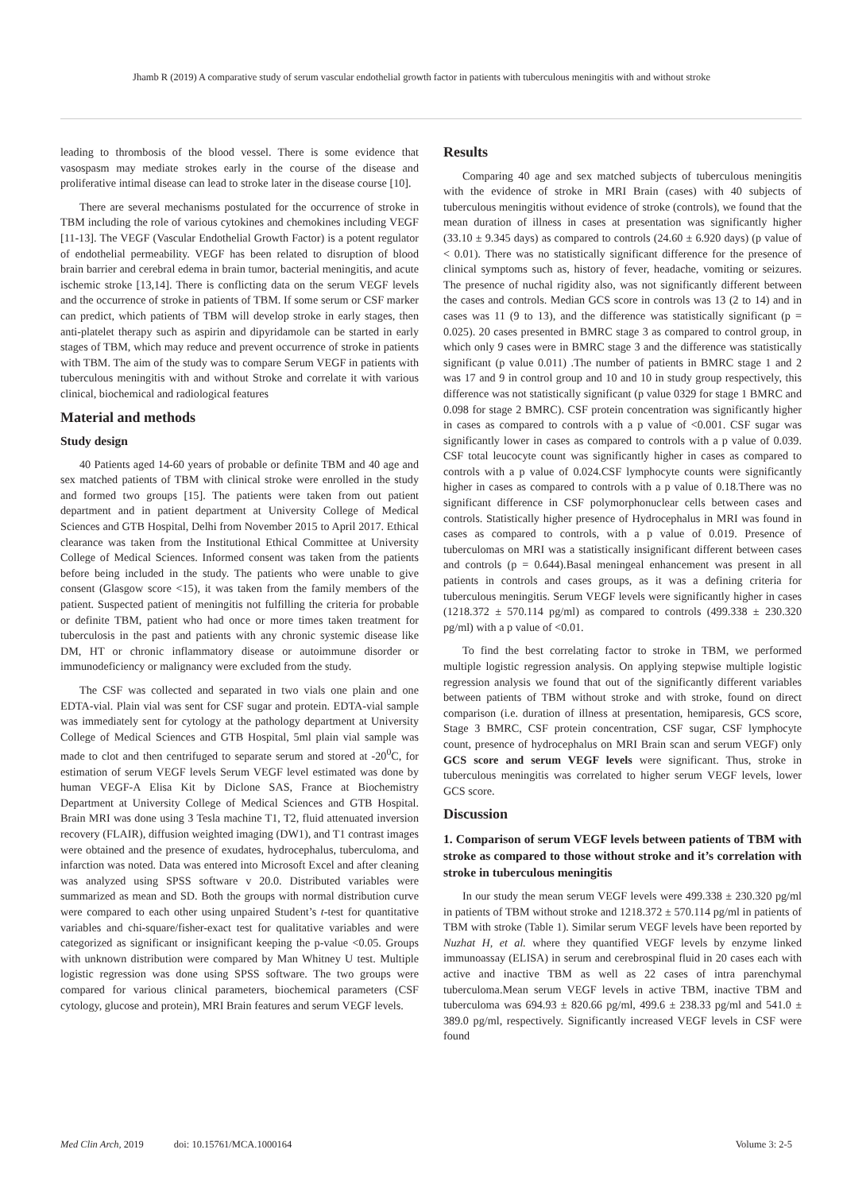Jhamb R (2019) A comparative study of serum vascular endothelial growth factor in patients with tuberculous meningitis with and without stroke
leading to thrombosis of the blood vessel. There is some evidence that vasospasm may mediate strokes early in the course of the disease and proliferative intimal disease can lead to stroke later in the disease course [10].
There are several mechanisms postulated for the occurrence of stroke in TBM including the role of various cytokines and chemokines including VEGF [11-13]. The VEGF (Vascular Endothelial Growth Factor) is a potent regulator of endothelial permeability. VEGF has been related to disruption of blood brain barrier and cerebral edema in brain tumor, bacterial meningitis, and acute ischemic stroke [13,14]. There is conflicting data on the serum VEGF levels and the occurrence of stroke in patients of TBM. If some serum or CSF marker can predict, which patients of TBM will develop stroke in early stages, then anti-platelet therapy such as aspirin and dipyridamole can be started in early stages of TBM, which may reduce and prevent occurrence of stroke in patients with TBM. The aim of the study was to compare Serum VEGF in patients with tuberculous meningitis with and without Stroke and correlate it with various clinical, biochemical and radiological features
Material and methods
Study design
40 Patients aged 14-60 years of probable or definite TBM and 40 age and sex matched patients of TBM with clinical stroke were enrolled in the study and formed two groups [15]. The patients were taken from out patient department and in patient department at University College of Medical Sciences and GTB Hospital, Delhi from November 2015 to April 2017. Ethical clearance was taken from the Institutional Ethical Committee at University College of Medical Sciences. Informed consent was taken from the patients before being included in the study. The patients who were unable to give consent (Glasgow score <15), it was taken from the family members of the patient. Suspected patient of meningitis not fulfilling the criteria for probable or definite TBM, patient who had once or more times taken treatment for tuberculosis in the past and patients with any chronic systemic disease like DM, HT or chronic inflammatory disease or autoimmune disorder or immunodeficiency or malignancy were excluded from the study.
The CSF was collected and separated in two vials one plain and one EDTA-vial. Plain vial was sent for CSF sugar and protein. EDTA-vial sample was immediately sent for cytology at the pathology department at University College of Medical Sciences and GTB Hospital, 5ml plain vial sample was made to clot and then centrifuged to separate serum and stored at -20<sup>0</sup>C, for estimation of serum VEGF levels Serum VEGF level estimated was done by human VEGF-A Elisa Kit by Diclone SAS, France at Biochemistry Department at University College of Medical Sciences and GTB Hospital. Brain MRI was done using 3 Tesla machine T1, T2, fluid attenuated inversion recovery (FLAIR), diffusion weighted imaging (DW1), and T1 contrast images were obtained and the presence of exudates, hydrocephalus, tuberculoma, and infarction was noted. Data was entered into Microsoft Excel and after cleaning was analyzed using SPSS software v 20.0. Distributed variables were summarized as mean and SD. Both the groups with normal distribution curve were compared to each other using unpaired Student’s t-test for quantitative variables and chi-square/fisher-exact test for qualitative variables and were categorized as significant or insignificant keeping the p-value <0.05. Groups with unknown distribution were compared by Man Whitney U test. Multiple logistic regression was done using SPSS software. The two groups were compared for various clinical parameters, biochemical parameters (CSF cytology, glucose and protein), MRI Brain features and serum VEGF levels.
Results
Comparing 40 age and sex matched subjects of tuberculous meningitis with the evidence of stroke in MRI Brain (cases) with 40 subjects of tuberculous meningitis without evidence of stroke (controls), we found that the mean duration of illness in cases at presentation was significantly higher (33.10 ± 9.345 days) as compared to controls (24.60 ± 6.920 days) (p value of < 0.01). There was no statistically significant difference for the presence of clinical symptoms such as, history of fever, headache, vomiting or seizures. The presence of nuchal rigidity also, was not significantly different between the cases and controls. Median GCS score in controls was 13 (2 to 14) and in cases was 11 (9 to 13), and the difference was statistically significant (p = 0.025). 20 cases presented in BMRC stage 3 as compared to control group, in which only 9 cases were in BMRC stage 3 and the difference was statistically significant (p value 0.011) .The number of patients in BMRC stage 1 and 2 was 17 and 9 in control group and 10 and 10 in study group respectively, this difference was not statistically significant (p value 0329 for stage 1 BMRC and 0.098 for stage 2 BMRC). CSF protein concentration was significantly higher in cases as compared to controls with a p value of <0.001. CSF sugar was significantly lower in cases as compared to controls with a p value of 0.039. CSF total leucocyte count was significantly higher in cases as compared to controls with a p value of 0.024.CSF lymphocyte counts were significantly higher in cases as compared to controls with a p value of 0.18.There was no significant difference in CSF polymorphonuclear cells between cases and controls. Statistically higher presence of Hydrocephalus in MRI was found in cases as compared to controls, with a p value of 0.019. Presence of tuberculomas on MRI was a statistically insignificant different between cases and controls (p = 0.644).Basal meningeal enhancement was present in all patients in controls and cases groups, as it was a defining criteria for tuberculous meningitis. Serum VEGF levels were significantly higher in cases (1218.372 ± 570.114 pg/ml) as compared to controls (499.338 ± 230.320 pg/ml) with a p value of <0.01.
To find the best correlating factor to stroke in TBM, we performed multiple logistic regression analysis. On applying stepwise multiple logistic regression analysis we found that out of the significantly different variables between patients of TBM without stroke and with stroke, found on direct comparison (i.e. duration of illness at presentation, hemiparesis, GCS score, Stage 3 BMRC, CSF protein concentration, CSF sugar, CSF lymphocyte count, presence of hydrocephalus on MRI Brain scan and serum VEGF) only GCS score and serum VEGF levels were significant. Thus, stroke in tuberculous meningitis was correlated to higher serum VEGF levels, lower GCS score.
Discussion
1. Comparison of serum VEGF levels between patients of TBM with stroke as compared to those without stroke and it’s correlation with stroke in tuberculous meningitis
In our study the mean serum VEGF levels were 499.338 ± 230.320 pg/ml in patients of TBM without stroke and 1218.372 ± 570.114 pg/ml in patients of TBM with stroke (Table 1). Similar serum VEGF levels have been reported by Nuzhat H, et al. where they quantified VEGF levels by enzyme linked immunoassay (ELISA) in serum and cerebrospinal fluid in 20 cases each with active and inactive TBM as well as 22 cases of intra parenchymal tuberculoma.Mean serum VEGF levels in active TBM, inactive TBM and tuberculoma was 694.93 ± 820.66 pg/ml, 499.6 ± 238.33 pg/ml and 541.0 ± 389.0 pg/ml, respectively. Significantly increased VEGF levels in CSF were found
Med Clin Arch, 2019 doi: 10.15761/MCA.1000164 Volume 3: 2-5